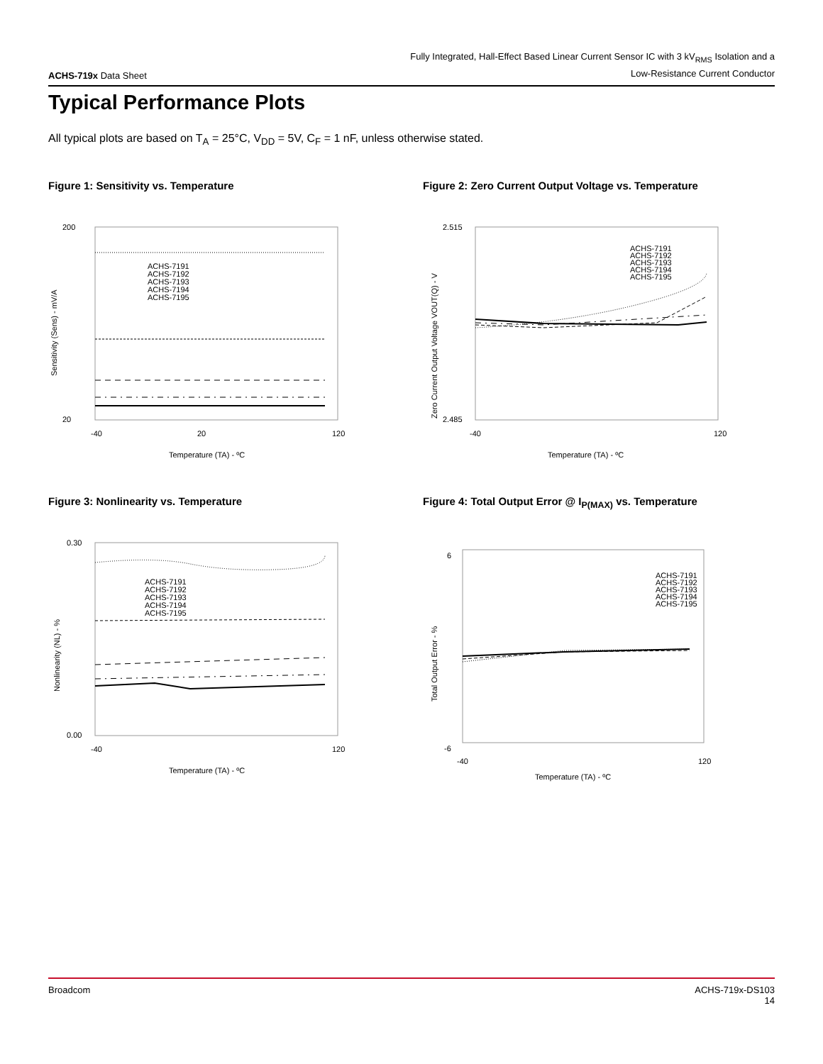ACHS-719x Data Sheet
Fully Integrated, Hall-Effect Based Linear Current Sensor IC with 3 kV<sub>RMS</sub> Isolation and a
Low-Resistance Current Conductor
Typical Performance Plots
All typical plots are based on T<sub>A</sub> = 25°C, V<sub>DD</sub> = 5V, C<sub>F</sub> = 1 nF, unless otherwise stated.
Figure 1: Sensitivity vs. Temperature
200
20
ACHS-7191
ACHS-7192
ACHS-7193
ACHS-7194
ACHS-7195
-40
20
120
Temperature (TA) - ºC
Sensitivity (Sens) - mV/A
Figure 2: Zero Current Output Voltage vs. Temperature
2.515
2.485
ACHS-7191
ACHS-7192
ACHS-7193
ACHS-7194
ACHS-7195
-40
120
Temperature (TA) - ºC
Zero Current Output Voltage VOUT(Q) - V
Figure 3: Nonlinearity vs. Temperature
0.30
0.00
ACHS-7191
ACHS-7192
ACHS-7193
ACHS-7194
ACHS-7195
-40
120
Temperature (TA) - ºC
Nonlinearity (NL) - %
Figure 4: Total Output Error @ I<sub>P(MAX)</sub> vs. Temperature
6
-6
ACHS-7191
ACHS-7192
ACHS-7193
ACHS-7194
ACHS-7195
-40
120
Temperature (TA) - ºC
Total Output Error - %
Broadcom ACHS-719x-DS103
14